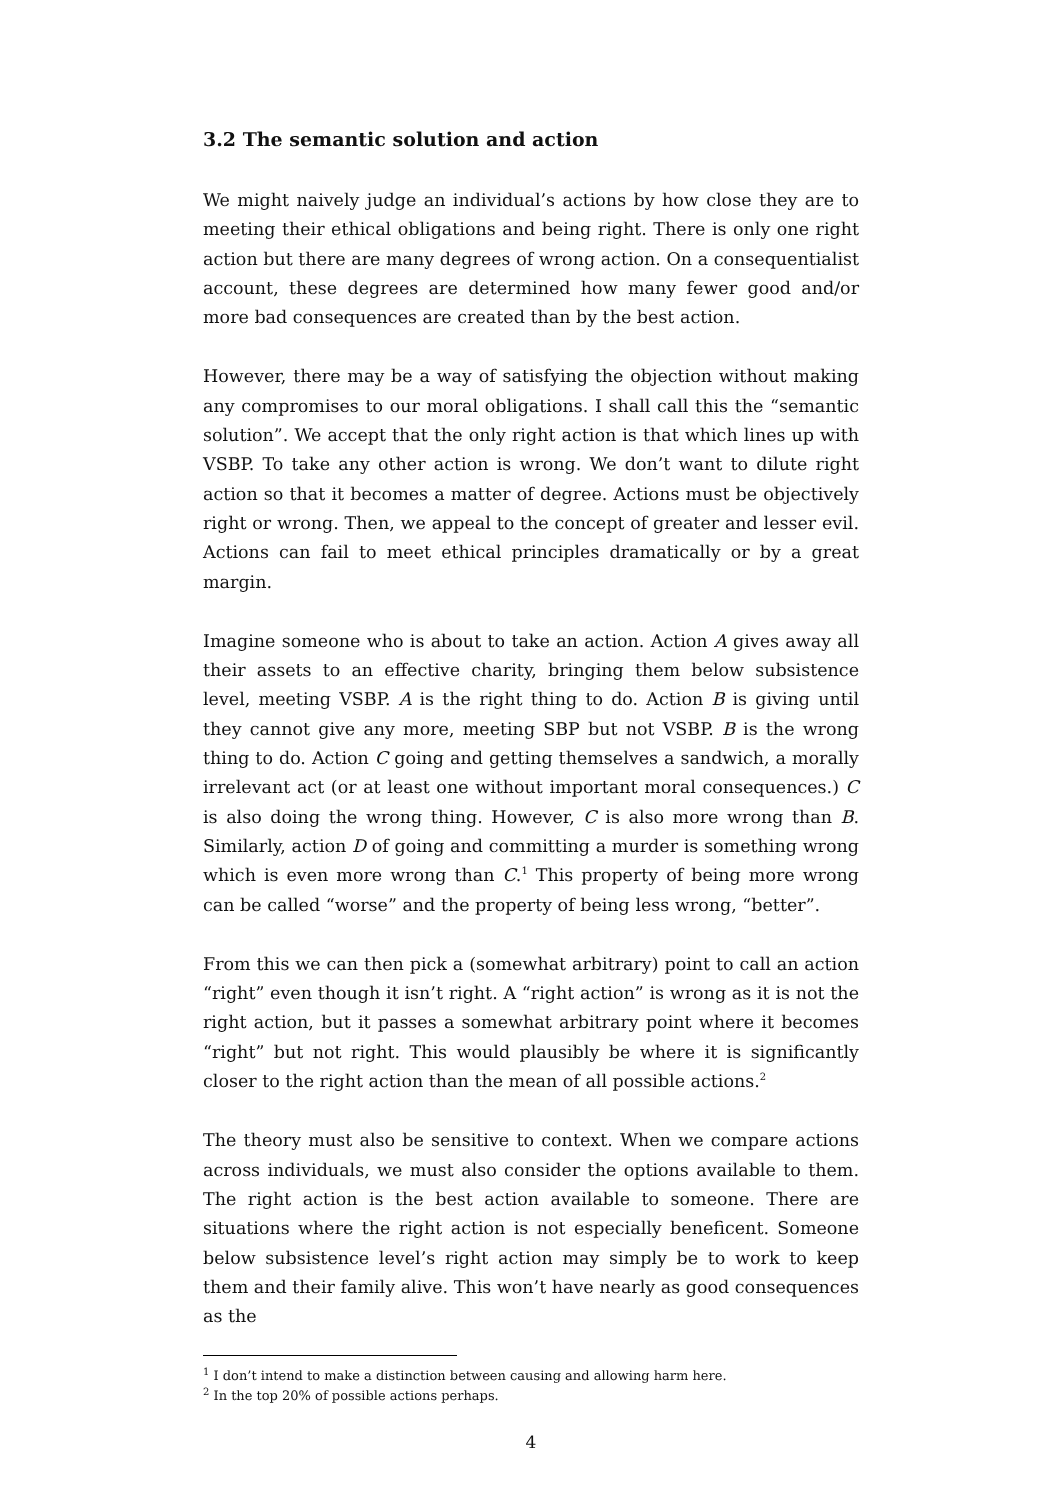3.2 The semantic solution and action
We might naively judge an individual’s actions by how close they are to meeting their ethical obligations and being right. There is only one right action but there are many degrees of wrong action. On a consequentialist account, these degrees are determined how many fewer good and/or more bad consequences are created than by the best action.
However, there may be a way of satisfying the objection without making any compromises to our moral obligations. I shall call this the “semantic solution”. We accept that the only right action is that which lines up with VSBP. To take any other action is wrong. We don’t want to dilute right action so that it becomes a matter of degree. Actions must be objectively right or wrong. Then, we appeal to the concept of greater and lesser evil. Actions can fail to meet ethical principles dramatically or by a great margin.
Imagine someone who is about to take an action. Action A gives away all their assets to an effective charity, bringing them below subsistence level, meeting VSBP. A is the right thing to do. Action B is giving until they cannot give any more, meeting SBP but not VSBP. B is the wrong thing to do. Action C going and getting themselves a sandwich, a morally irrelevant act (or at least one without important moral consequences.) C is also doing the wrong thing. However, C is also more wrong than B. Similarly, action D of going and committing a murder is something wrong which is even more wrong than C.<sup>1</sup> This property of being more wrong can be called “worse” and the property of being less wrong, “better”.
From this we can then pick a (somewhat arbitrary) point to call an action “right” even though it isn’t right. A “right action” is wrong as it is not the right action, but it passes a somewhat arbitrary point where it becomes “right” but not right. This would plausibly be where it is significantly closer to the right action than the mean of all possible actions.<sup>2</sup>
The theory must also be sensitive to context. When we compare actions across individuals, we must also consider the options available to them. The right action is the best action available to someone. There are situations where the right action is not especially beneficent. Someone below subsistence level’s right action may simply be to work to keep them and their family alive. This won’t have nearly as good consequences as the
<sup>1</sup> I don’t intend to make a distinction between causing and allowing harm here.
<sup>2</sup> In the top 20% of possible actions perhaps.
4